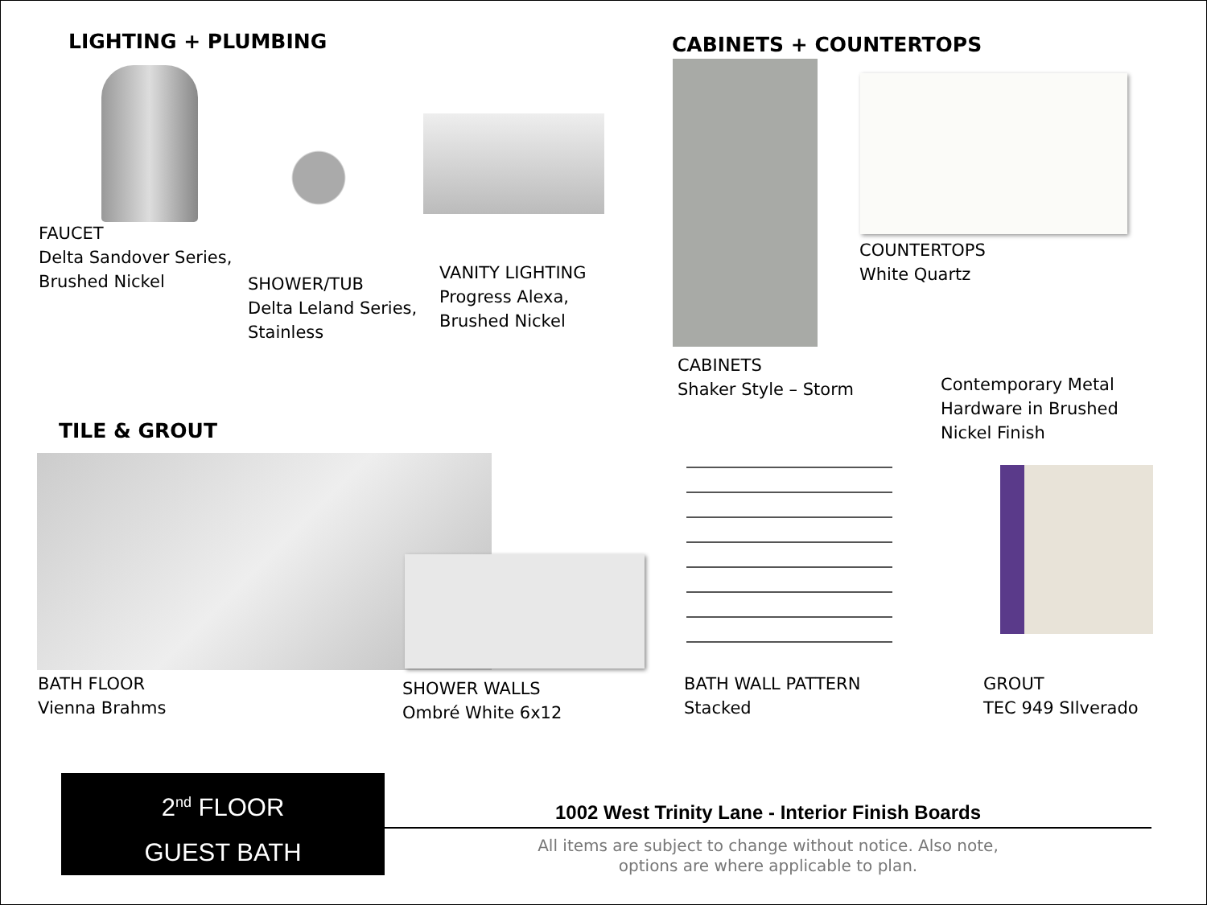LIGHTING + PLUMBING
FAUCET
Delta Sandover Series,
Brushed Nickel
SHOWER/TUB
Delta Leland Series,
Stainless
VANITY LIGHTING
Progress Alexa,
Brushed Nickel
CABINETS + COUNTERTOPS
COUNTERTOPS
White Quartz
CABINETS
Shaker Style – Storm
Contemporary Metal
Hardware in Brushed
Nickel Finish
TILE & GROUT
BATH FLOOR
Vienna Brahms
SHOWER WALLS
Ombré White 6x12
BATH WALL PATTERN
Stacked
GROUT
TEC 949 SIlverado
2<sup>nd</sup> FLOOR
GUEST BATH
1002 West Trinity Lane - Interior Finish Boards
All items are subject to change without notice. Also note,
options are where applicable to plan.